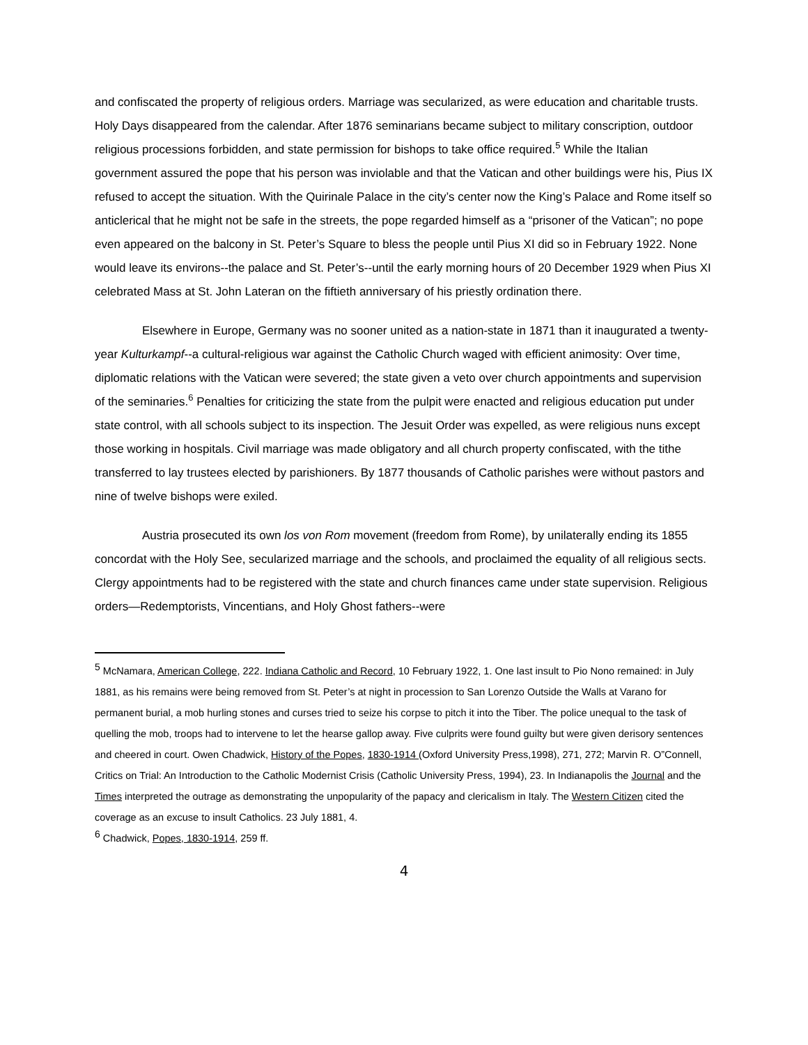and confiscated the property of religious orders. Marriage was secularized, as were education and charitable trusts. Holy Days disappeared from the calendar. After 1876 seminarians became subject to military conscription, outdoor religious processions forbidden, and state permission for bishops to take office required.<sup>5</sup> While the Italian government assured the pope that his person was inviolable and that the Vatican and other buildings were his, Pius IX refused to accept the situation. With the Quirinale Palace in the city’s center now the King’s Palace and Rome itself so anticlerical that he might not be safe in the streets, the pope regarded himself as a “prisoner of the Vatican”; no pope even appeared on the balcony in St. Peter’s Square to bless the people until Pius XI did so in February 1922. None would leave its environs--the palace and St. Peter’s--until the early morning hours of 20 December 1929 when Pius XI celebrated Mass at St. John Lateran on the fiftieth anniversary of his priestly ordination there.
Elsewhere in Europe, Germany was no sooner united as a nation-state in 1871 than it inaugurated a twenty-year Kulturkampf--a cultural-religious war against the Catholic Church waged with efficient animosity: Over time, diplomatic relations with the Vatican were severed; the state given a veto over church appointments and supervision of the seminaries.<sup>6</sup> Penalties for criticizing the state from the pulpit were enacted and religious education put under state control, with all schools subject to its inspection. The Jesuit Order was expelled, as were religious nuns except those working in hospitals. Civil marriage was made obligatory and all church property confiscated, with the tithe transferred to lay trustees elected by parishioners. By 1877 thousands of Catholic parishes were without pastors and nine of twelve bishops were exiled.
Austria prosecuted its own los von Rom movement (freedom from Rome), by unilaterally ending its 1855 concordat with the Holy See, secularized marriage and the schools, and proclaimed the equality of all religious sects. Clergy appointments had to be registered with the state and church finances came under state supervision. Religious orders—Redemptorists, Vincentians, and Holy Ghost fathers--were
<sup>5</sup> McNamara, American College, 222. Indiana Catholic and Record, 10 February 1922, 1. One last insult to Pio Nono remained: in July 1881, as his remains were being removed from St. Peter’s at night in procession to San Lorenzo Outside the Walls at Varano for permanent burial, a mob hurling stones and curses tried to seize his corpse to pitch it into the Tiber. The police unequal to the task of quelling the mob, troops had to intervene to let the hearse gallop away. Five culprits were found guilty but were given derisory sentences and cheered in court. Owen Chadwick, History of the Popes, 1830-1914 (Oxford University Press,1998), 271, 272; Marvin R. O”Connell, Critics on Trial: An Introduction to the Catholic Modernist Crisis (Catholic University Press, 1994), 23. In Indianapolis the Journal and the Times interpreted the outrage as demonstrating the unpopularity of the papacy and clericalism in Italy. The Western Citizen cited the coverage as an excuse to insult Catholics. 23 July 1881, 4.
<sup>6</sup> Chadwick, Popes, 1830-1914, 259 ff.
4